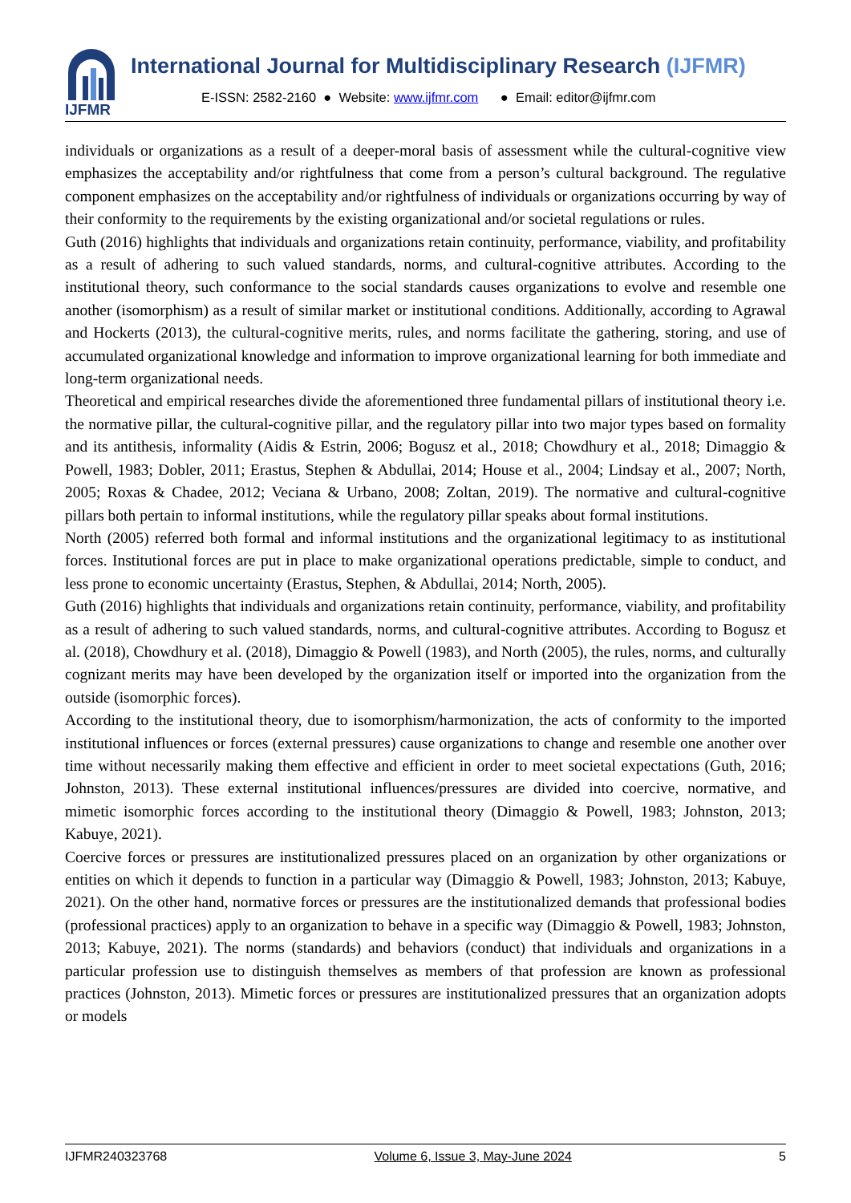IJFMR
International Journal for Multidisciplinary Research (IJFMR)
E-ISSN: 2582-2160 ● Website: www.ijfmr.com ● Email: editor@ijfmr.com
individuals or organizations as a result of a deeper-moral basis of assessment while the cultural-cognitive view emphasizes the acceptability and/or rightfulness that come from a person’s cultural background. The regulative component emphasizes on the acceptability and/or rightfulness of individuals or organizations occurring by way of their conformity to the requirements by the existing organizational and/or societal regulations or rules.
Guth (2016) highlights that individuals and organizations retain continuity, performance, viability, and profitability as a result of adhering to such valued standards, norms, and cultural-cognitive attributes. According to the institutional theory, such conformance to the social standards causes organizations to evolve and resemble one another (isomorphism) as a result of similar market or institutional conditions. Additionally, according to Agrawal and Hockerts (2013), the cultural-cognitive merits, rules, and norms facilitate the gathering, storing, and use of accumulated organizational knowledge and information to improve organizational learning for both immediate and long-term organizational needs.
Theoretical and empirical researches divide the aforementioned three fundamental pillars of institutional theory i.e. the normative pillar, the cultural-cognitive pillar, and the regulatory pillar into two major types based on formality and its antithesis, informality (Aidis & Estrin, 2006; Bogusz et al., 2018; Chowdhury et al., 2018; Dimaggio & Powell, 1983; Dobler, 2011; Erastus, Stephen & Abdullai, 2014; House et al., 2004; Lindsay et al., 2007; North, 2005; Roxas & Chadee, 2012; Veciana & Urbano, 2008; Zoltan, 2019). The normative and cultural-cognitive pillars both pertain to informal institutions, while the regulatory pillar speaks about formal institutions.
North (2005) referred both formal and informal institutions and the organizational legitimacy to as institutional forces. Institutional forces are put in place to make organizational operations predictable, simple to conduct, and less prone to economic uncertainty (Erastus, Stephen, & Abdullai, 2014; North, 2005).
Guth (2016) highlights that individuals and organizations retain continuity, performance, viability, and profitability as a result of adhering to such valued standards, norms, and cultural-cognitive attributes. According to Bogusz et al. (2018), Chowdhury et al. (2018), Dimaggio & Powell (1983), and North (2005), the rules, norms, and culturally cognizant merits may have been developed by the organization itself or imported into the organization from the outside (isomorphic forces).
According to the institutional theory, due to isomorphism/harmonization, the acts of conformity to the imported institutional influences or forces (external pressures) cause organizations to change and resemble one another over time without necessarily making them effective and efficient in order to meet societal expectations (Guth, 2016; Johnston, 2013). These external institutional influences/pressures are divided into coercive, normative, and mimetic isomorphic forces according to the institutional theory (Dimaggio & Powell, 1983; Johnston, 2013; Kabuye, 2021).
Coercive forces or pressures are institutionalized pressures placed on an organization by other organizations or entities on which it depends to function in a particular way (Dimaggio & Powell, 1983; Johnston, 2013; Kabuye, 2021). On the other hand, normative forces or pressures are the institutionalized demands that professional bodies (professional practices) apply to an organization to behave in a specific way (Dimaggio & Powell, 1983; Johnston, 2013; Kabuye, 2021). The norms (standards) and behaviors (conduct) that individuals and organizations in a particular profession use to distinguish themselves as members of that profession are known as professional practices (Johnston, 2013). Mimetic forces or pressures are institutionalized pressures that an organization adopts or models
IJFMR240323768 Volume 6, Issue 3, May-June 2024 5